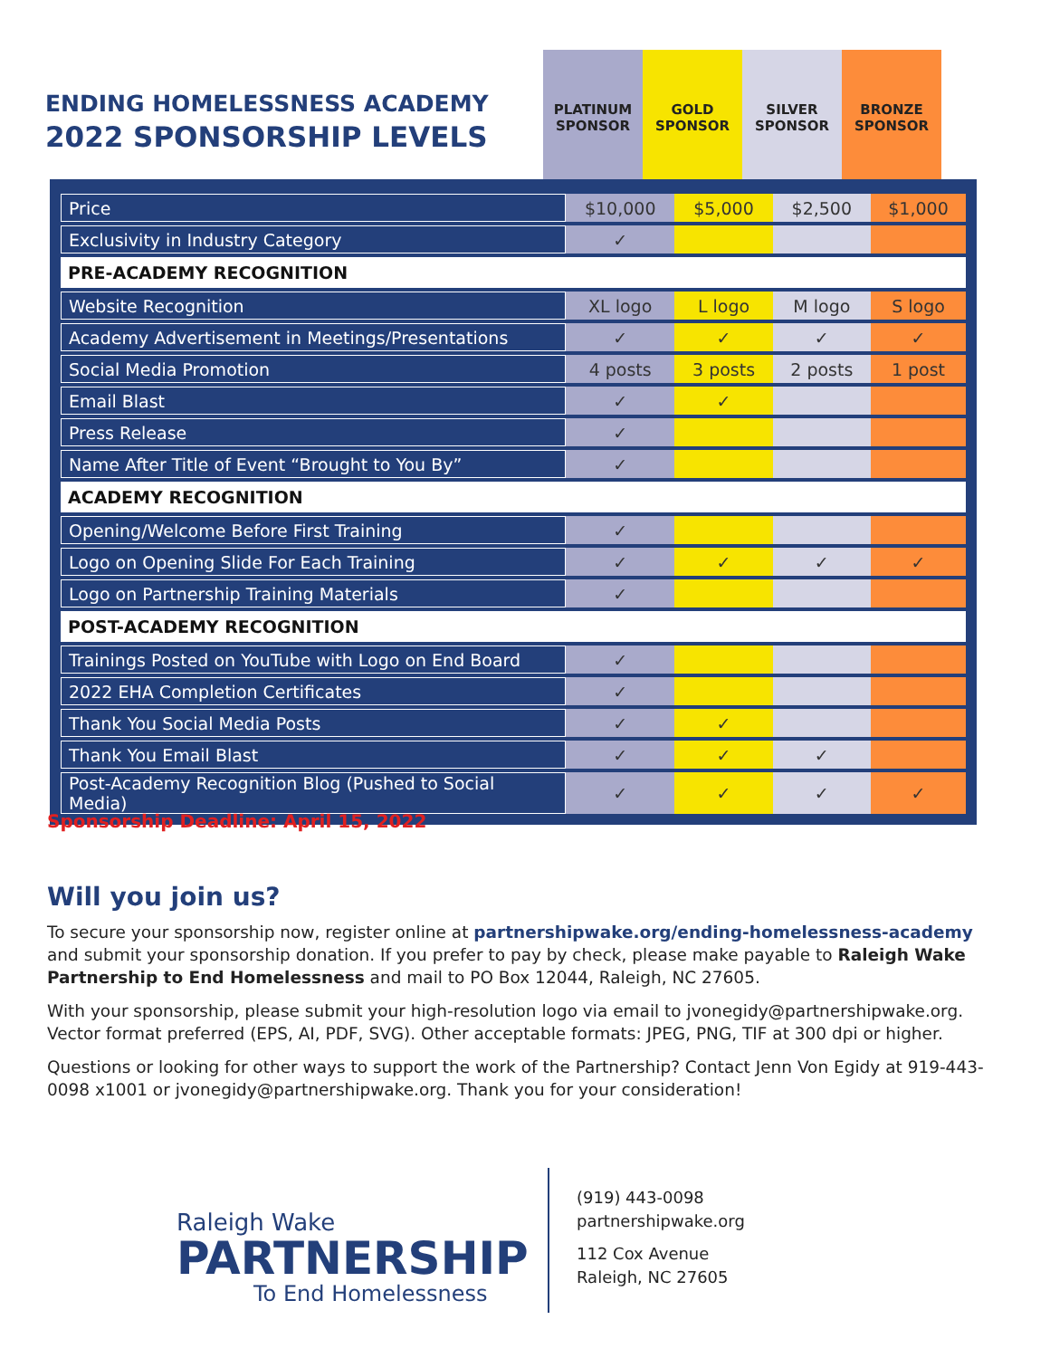ENDING HOMELESSNESS ACADEMY
2022 SPONSORSHIP LEVELS
PLATINUM SPONSOR
GOLD SPONSOR SILVER SPONSOR
BRONZE SPONSOR
| Price | $10,000 | $5,000 | $2,500 | $1,000 |
| Exclusivity in Industry Category | ✓ | | | |
| PRE-ACADEMY RECOGNITION | | | | |
| Website Recognition | XL logo | L logo | M logo | S logo |
| Academy Advertisement in Meetings/Presentations | ✓ | ✓ | ✓ | ✓ |
| Social Media Promotion | 4 posts | 3 posts | 2 posts | 1 post |
| Email Blast | ✓ | ✓ | | |
| Press Release | ✓ | | | |
| Name After Title of Event “Brought to You By” | ✓ | | | |
| ACADEMY RECOGNITION | | | | |
| Opening/Welcome Before First Training | ✓ | | | |
| Logo on Opening Slide For Each Training | ✓ | ✓ | ✓ | ✓ |
| Logo on Partnership Training Materials | ✓ | | | |
| POST-ACADEMY RECOGNITION | | | | |
| Trainings Posted on YouTube with Logo on End Board | ✓ | | | |
| 2022 EHA Completion Certificates | ✓ | | | |
| Thank You Social Media Posts | ✓ | ✓ | | |
| Thank You Email Blast | ✓ | ✓ | ✓ | |
| Post-Academy Recognition Blog (Pushed to Social Media) | ✓ | ✓ | ✓ | ✓ |
Sponsorship Deadline: April 15, 2022
Will you join us?
To secure your sponsorship now, register online at partnershipwake.org/ending-homelessness-academy and submit your sponsorship donation. If you prefer to pay by check, please make payable to Raleigh Wake Partnership to End Homelessness and mail to PO Box 12044, Raleigh, NC 27605.
With your sponsorship, please submit your high-resolution logo via email to jvonegidy@partnershipwake.org. Vector format preferred (EPS, AI, PDF, SVG). Other acceptable formats: JPEG, PNG, TIF at 300 dpi or higher.
Questions or looking for other ways to support the work of the Partnership? Contact Jenn Von Egidy at 919-443-0098 x1001 or jvonegidy@partnershipwake.org. Thank you for your consideration!
Raleigh Wake
PARTNERSHIP
To End Homelessness
(919) 443-0098
partnershipwake.org
112 Cox Avenue
Raleigh, NC 27605